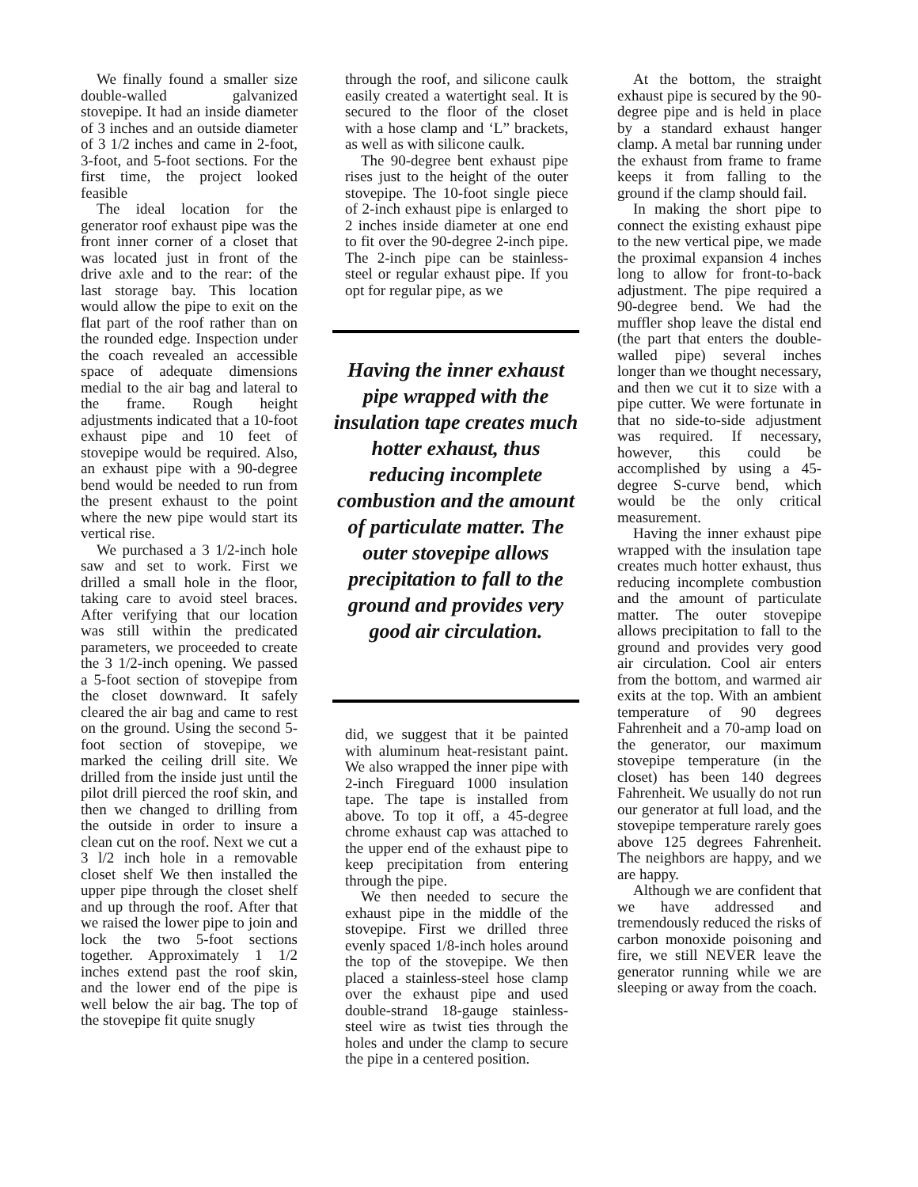We finally found a smaller size double-walled galvanized stovepipe. It had an inside diameter of 3 inches and an outside diameter of 3 1/2 inches and came in 2-foot, 3-foot, and 5-foot sections. For the first time, the project looked feasible
The ideal location for the generator roof exhaust pipe was the front inner corner of a closet that was located just in front of the drive axle and to the rear: of the last storage bay. This location would allow the pipe to exit on the flat part of the roof rather than on the rounded edge. Inspection under the coach revealed an accessible space of adequate dimensions medial to the air bag and lateral to the frame. Rough height adjustments indicated that a 10-foot exhaust pipe and 10 feet of stovepipe would be required. Also, an exhaust pipe with a 90-degree bend would be needed to run from the present exhaust to the point where the new pipe would start its vertical rise.
We purchased a 3 1/2-inch hole saw and set to work. First we drilled a small hole in the floor, taking care to avoid steel braces. After verifying that our location was still within the predicated parameters, we proceeded to create the 3 1/2-inch opening. We passed a 5-foot section of stovepipe from the closet downward. It safely cleared the air bag and came to rest on the ground. Using the second 5-foot section of stovepipe, we marked the ceiling drill site. We drilled from the inside just until the pilot drill pierced the roof skin, and then we changed to drilling from the outside in order to insure a clean cut on the roof. Next we cut a 3 l/2 inch hole in a removable closet shelf We then installed the upper pipe through the closet shelf and up through the roof. After that we raised the lower pipe to join and lock the two 5-foot sections together. Approximately 1 1/2 inches extend past the roof skin, and the lower end of the pipe is well below the air bag. The top of the stovepipe fit quite snugly
through the roof, and silicone caulk easily created a watertight seal. It is secured to the floor of the closet with a hose clamp and ‘L” brackets, as well as with silicone caulk.
The 90-degree bent exhaust pipe rises just to the height of the outer stovepipe. The 10-foot single piece of 2-inch exhaust pipe is enlarged to 2 inches inside diameter at one end to fit over the 90-degree 2-inch pipe. The 2-inch pipe can be stainless-steel or regular exhaust pipe. If you opt for regular pipe, as we
Having the inner exhaust pipe wrapped with the insulation tape creates much hotter exhaust, thus reducing incomplete combustion and the amount of particulate matter. The outer stovepipe allows precipitation to fall to the ground and provides very good air circulation.
did, we suggest that it be painted with aluminum heat-resistant paint. We also wrapped the inner pipe with 2-inch Fireguard 1000 insulation tape. The tape is installed from above. To top it off, a 45-degree chrome exhaust cap was attached to the upper end of the exhaust pipe to keep precipitation from entering through the pipe.
We then needed to secure the exhaust pipe in the middle of the stovepipe. First we drilled three evenly spaced 1/8-inch holes around the top of the stovepipe. We then placed a stainless-steel hose clamp over the exhaust pipe and used double-strand 18-gauge stainless-steel wire as twist ties through the holes and under the clamp to secure the pipe in a centered position.
At the bottom, the straight exhaust pipe is secured by the 90-degree pipe and is held in place by a standard exhaust hanger clamp. A metal bar running under the exhaust from frame to frame keeps it from falling to the ground if the clamp should fail.
In making the short pipe to connect the existing exhaust pipe to the new vertical pipe, we made the proximal expansion 4 inches long to allow for front-to-back adjustment. The pipe required a 90-degree bend. We had the muffler shop leave the distal end (the part that enters the double-walled pipe) several inches longer than we thought necessary, and then we cut it to size with a pipe cutter. We were fortunate in that no side-to-side adjustment was required. If necessary, however, this could be accomplished by using a 45-degree S-curve bend, which would be the only critical measurement.
Having the inner exhaust pipe wrapped with the insulation tape creates much hotter exhaust, thus reducing incomplete combustion and the amount of particulate matter. The outer stovepipe allows precipitation to fall to the ground and provides very good air circulation. Cool air enters from the bottom, and warmed air exits at the top. With an ambient temperature of 90 degrees Fahrenheit and a 70-amp load on the generator, our maximum stovepipe temperature (in the closet) has been 140 degrees Fahrenheit. We usually do not run our generator at full load, and the stovepipe temperature rarely goes above 125 degrees Fahrenheit. The neighbors are happy, and we are happy.
Although we are confident that we have addressed and tremendously reduced the risks of carbon monoxide poisoning and fire, we still NEVER leave the generator running while we are sleeping or away from the coach.